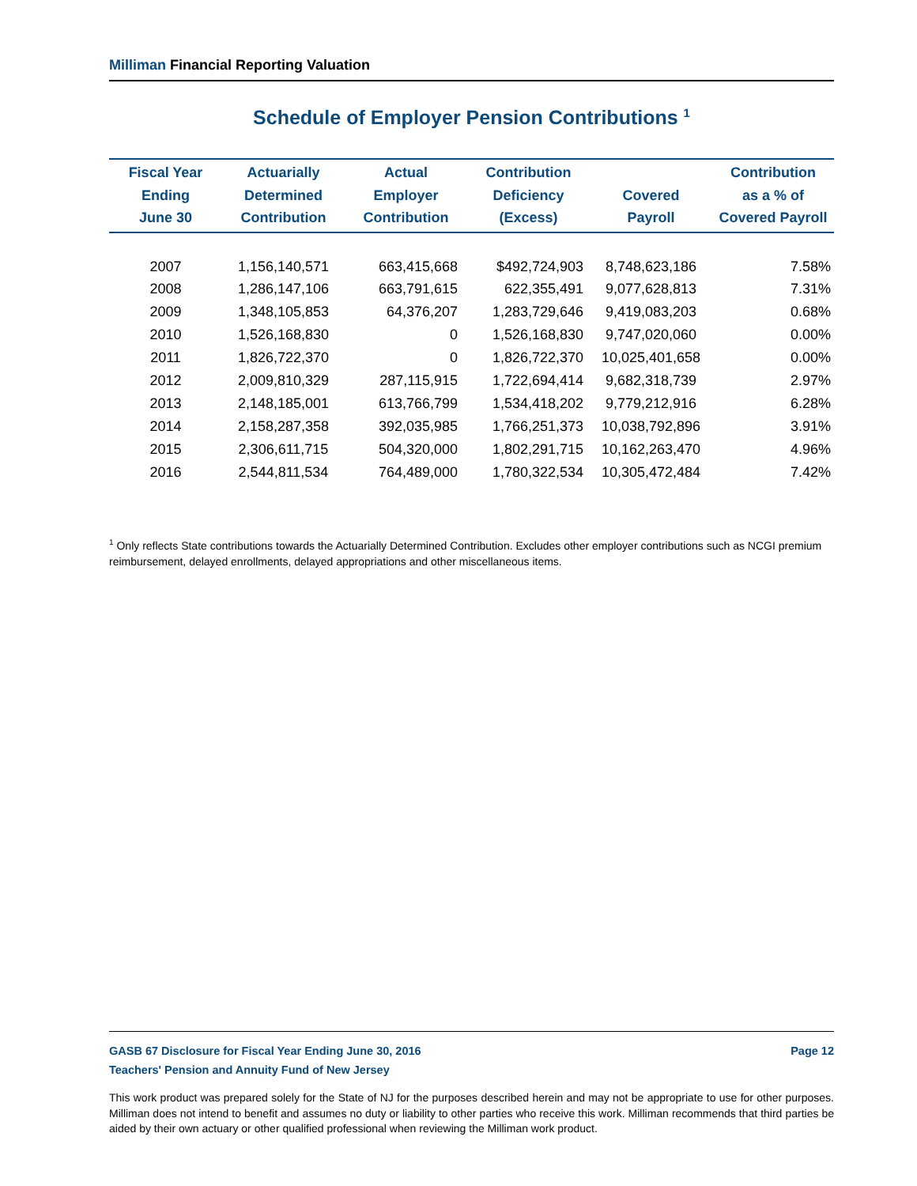Milliman Financial Reporting Valuation
Schedule of Employer Pension Contributions <sup>1</sup>
| Fiscal Year Ending June 30 | Actuarially Determined Contribution | Actual Employer Contribution | Contribution Deficiency (Excess) | Covered Payroll | Contribution as a % of Covered Payroll |
| --- | --- | --- | --- | --- | --- |
| 2007 | 1,156,140,571 | 663,415,668 | $492,724,903 | 8,748,623,186 | 7.58% |
| 2008 | 1,286,147,106 | 663,791,615 | 622,355,491 | 9,077,628,813 | 7.31% |
| 2009 | 1,348,105,853 | 64,376,207 | 1,283,729,646 | 9,419,083,203 | 0.68% |
| 2010 | 1,526,168,830 | 0 | 1,526,168,830 | 9,747,020,060 | 0.00% |
| 2011 | 1,826,722,370 | 0 | 1,826,722,370 | 10,025,401,658 | 0.00% |
| 2012 | 2,009,810,329 | 287,115,915 | 1,722,694,414 | 9,682,318,739 | 2.97% |
| 2013 | 2,148,185,001 | 613,766,799 | 1,534,418,202 | 9,779,212,916 | 6.28% |
| 2014 | 2,158,287,358 | 392,035,985 | 1,766,251,373 | 10,038,792,896 | 3.91% |
| 2015 | 2,306,611,715 | 504,320,000 | 1,802,291,715 | 10,162,263,470 | 4.96% |
| 2016 | 2,544,811,534 | 764,489,000 | 1,780,322,534 | 10,305,472,484 | 7.42% |
<sup>1</sup> Only reflects State contributions towards the Actuarially Determined Contribution. Excludes other employer contributions such as NCGI premium reimbursement, delayed enrollments, delayed appropriations and other miscellaneous items.
GASB 67 Disclosure for Fiscal Year Ending June 30, 2016 Page 12
Teachers' Pension and Annuity Fund of New Jersey
This work product was prepared solely for the State of NJ for the purposes described herein and may not be appropriate to use for other purposes. Milliman does not intend to benefit and assumes no duty or liability to other parties who receive this work. Milliman recommends that third parties be aided by their own actuary or other qualified professional when reviewing the Milliman work product.